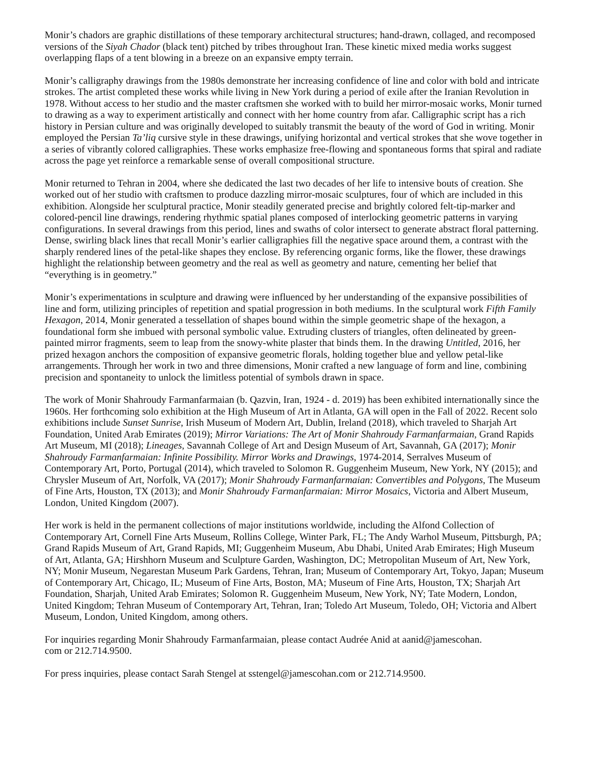Monir’s chadors are graphic distillations of these temporary architectural structures; hand-drawn, collaged, and recomposed versions of the Siyah Chador (black tent) pitched by tribes throughout Iran. These kinetic mixed media works suggest overlapping flaps of a tent blowing in a breeze on an expansive empty terrain.
Monir’s calligraphy drawings from the 1980s demonstrate her increasing confidence of line and color with bold and intricate strokes. The artist completed these works while living in New York during a period of exile after the Iranian Revolution in 1978. Without access to her studio and the master craftsmen she worked with to build her mirror-mosaic works, Monir turned to drawing as a way to experiment artistically and connect with her home country from afar. Calligraphic script has a rich history in Persian culture and was originally developed to suitably transmit the beauty of the word of God in writing. Monir employed the Persian Ta’liq cursive style in these drawings, unifying horizontal and vertical strokes that she wove together in a series of vibrantly colored calligraphies. These works emphasize free-flowing and spontaneous forms that spiral and radiate across the page yet reinforce a remarkable sense of overall compositional structure.
Monir returned to Tehran in 2004, where she dedicated the last two decades of her life to intensive bouts of creation. She worked out of her studio with craftsmen to produce dazzling mirror-mosaic sculptures, four of which are included in this exhibition. Alongside her sculptural practice, Monir steadily generated precise and brightly colored felt-tip-marker and colored-pencil line drawings, rendering rhythmic spatial planes composed of interlocking geometric patterns in varying configurations. In several drawings from this period, lines and swaths of color intersect to generate abstract floral patterning. Dense, swirling black lines that recall Monir’s earlier calligraphies fill the negative space around them, a contrast with the sharply rendered lines of the petal-like shapes they enclose. By referencing organic forms, like the flower, these drawings highlight the relationship between geometry and the real as well as geometry and nature, cementing her belief that “everything is in geometry.”
Monir’s experimentations in sculpture and drawing were influenced by her understanding of the expansive possibilities of line and form, utilizing principles of repetition and spatial progression in both mediums. In the sculptural work Fifth Family Hexagon, 2014, Monir generated a tessellation of shapes bound within the simple geometric shape of the hexagon, a foundational form she imbued with personal symbolic value. Extruding clusters of triangles, often delineated by green-painted mirror fragments, seem to leap from the snowy-white plaster that binds them. In the drawing Untitled, 2016, her prized hexagon anchors the composition of expansive geometric florals, holding together blue and yellow petal-like arrangements. Through her work in two and three dimensions, Monir crafted a new language of form and line, combining precision and spontaneity to unlock the limitless potential of symbols drawn in space.
The work of Monir Shahroudy Farmanfarmaian (b. Qazvin, Iran, 1924 - d. 2019) has been exhibited internationally since the 1960s. Her forthcoming solo exhibition at the High Museum of Art in Atlanta, GA will open in the Fall of 2022. Recent solo exhibitions include Sunset Sunrise, Irish Museum of Modern Art, Dublin, Ireland (2018), which traveled to Sharjah Art Foundation, United Arab Emirates (2019); Mirror Variations: The Art of Monir Shahroudy Farmanfarmaian, Grand Rapids Art Museum, MI (2018); Lineages, Savannah College of Art and Design Museum of Art, Savannah, GA (2017); Monir Shahroudy Farmanfarmaian: Infinite Possibility. Mirror Works and Drawings, 1974-2014, Serralves Museum of Contemporary Art, Porto, Portugal (2014), which traveled to Solomon R. Guggenheim Museum, New York, NY (2015); and Chrysler Museum of Art, Norfolk, VA (2017); Monir Shahroudy Farmanfarmaian: Convertibles and Polygons, The Museum of Fine Arts, Houston, TX (2013); and Monir Shahroudy Farmanfarmaian: Mirror Mosaics, Victoria and Albert Museum, London, United Kingdom (2007).
Her work is held in the permanent collections of major institutions worldwide, including the Alfond Collection of Contemporary Art, Cornell Fine Arts Museum, Rollins College, Winter Park, FL; The Andy Warhol Museum, Pittsburgh, PA; Grand Rapids Museum of Art, Grand Rapids, MI; Guggenheim Museum, Abu Dhabi, United Arab Emirates; High Museum of Art, Atlanta, GA; Hirshhorn Museum and Sculpture Garden, Washington, DC; Metropolitan Museum of Art, New York, NY; Monir Museum, Negarestan Museum Park Gardens, Tehran, Iran; Museum of Contemporary Art, Tokyo, Japan; Museum of Contemporary Art, Chicago, IL; Museum of Fine Arts, Boston, MA; Museum of Fine Arts, Houston, TX; Sharjah Art Foundation, Sharjah, United Arab Emirates; Solomon R. Guggenheim Museum, New York, NY; Tate Modern, London, United Kingdom; Tehran Museum of Contemporary Art, Tehran, Iran; Toledo Art Museum, Toledo, OH; Victoria and Albert Museum, London, United Kingdom, among others.
For inquiries regarding Monir Shahroudy Farmanfarmaian, please contact Audrée Anid at aanid@jamescohan.
com or 212.714.9500.
For press inquiries, please contact Sarah Stengel at sstengel@jamescohan.com or 212.714.9500.